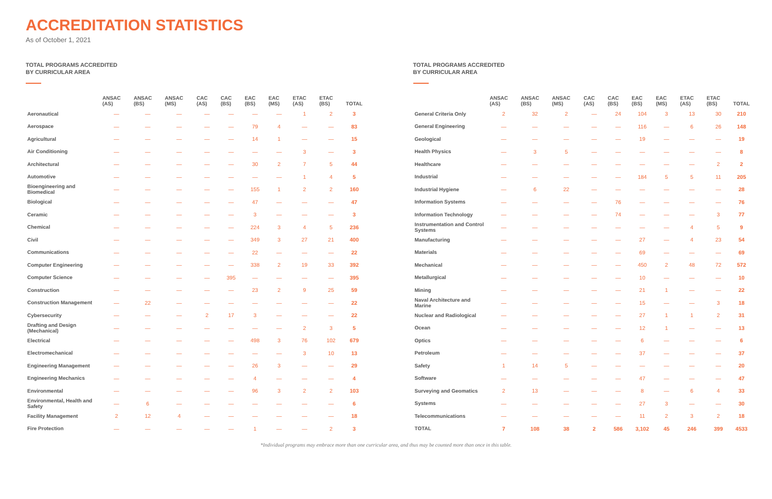ACCREDITATION STATISTICS
As of October 1, 2021
TOTAL PROGRAMS ACCREDITED
BY CURRICULAR AREA
| | ANSAC (AS) | ANSAC (BS) | ANSAC (MS) | CAC (AS) | CAC (BS) | EAC (BS) | EAC (MS) | ETAC (AS) | ETAC (BS) | TOTAL |
| --- | --- | --- | --- | --- | --- | --- | --- | --- | --- | --- |
| Aeronautical | — | — | — | — | — | — | — | 1 | 2 | 3 |
| Aerospace | — | — | — | — | — | 79 | 4 | — | — | 83 |
| Agricultural | — | — | — | — | — | 14 | 1 | — | — | 15 |
| Air Conditioning | — | — | — | — | — | — | — | 3 | — | 3 |
| Architectural | — | — | — | — | — | 30 | 2 | 7 | 5 | 44 |
| Automotive | — | — | — | — | — | — | — | 1 | 4 | 5 |
| Bioengineering and Biomedical | — | — | — | — | — | 155 | 1 | 2 | 2 | 160 |
| Biological | — | — | — | — | — | 47 | — | — | — | 47 |
| Ceramic | — | — | — | — | — | 3 | — | — | — | 3 |
| Chemical | — | — | — | — | — | 224 | 3 | 4 | 5 | 236 |
| Civil | — | — | — | — | — | 349 | 3 | 27 | 21 | 400 |
| Communications | — | — | — | — | — | 22 | — | — | — | 22 |
| Computer Engineering | — | — | — | — | — | 338 | 2 | 19 | 33 | 392 |
| Computer Science | — | — | — | — | 395 | — | — | — | — | 395 |
| Construction | — | — | — | — | — | 23 | 2 | 9 | 25 | 59 |
| Construction Management | — | 22 | — | — | — | — | — | — | — | 22 |
| Cybersecurity | — | — | — | 2 | 17 | 3 | — | — | — | 22 |
| Drafting and Design (Mechanical) | — | — | — | — | — | — | — | 2 | 3 | 5 |
| Electrical | — | — | — | — | — | 498 | 3 | 76 | 102 | 679 |
| Electromechanical | — | — | — | — | — | — | — | 3 | 10 | 13 |
| Engineering Management | — | — | — | — | — | 26 | 3 | — | — | 29 |
| Engineering Mechanics | — | — | — | — | — | 4 | — | — | — | 4 |
| Environmental | — | — | — | — | — | 96 | 3 | 2 | 2 | 103 |
| Environmental, Health and Safety | — | 6 | — | — | — | — | — | — | — | 6 |
| Facility Management | 2 | 12 | 4 | — | — | — | — | — | — | 18 |
| Fire Protection | — | — | — | — | — | 1 | — | — | 2 | 3 |
TOTAL PROGRAMS ACCREDITED
BY CURRICULAR AREA
| | ANSAC (AS) | ANSAC (BS) | ANSAC (MS) | CAC (AS) | CAC (BS) | EAC (BS) | EAC (MS) | ETAC (AS) | ETAC (BS) | TOTAL |
| --- | --- | --- | --- | --- | --- | --- | --- | --- | --- | --- |
| General Criteria Only | 2 | 32 | 2 | — | 24 | 104 | 3 | 13 | 30 | 210 |
| General Engineering | — | — | — | — | — | 116 | — | 6 | 26 | 148 |
| Geological | — | — | — | — | — | 19 | — | — | — | 19 |
| Health Physics | — | 3 | 5 | — | — | — | — | — | — | 8 |
| Healthcare | — | — | — | — | — | — | — | — | 2 | 2 |
| Industrial | — | — | — | — | — | 184 | 5 | 5 | 11 | 205 |
| Industrial Hygiene | — | 6 | 22 | — | — | — | — | — | — | 28 |
| Information Systems | — | — | — | — | 76 | — | — | — | — | 76 |
| Information Technology | — | — | — | — | 74 | — | — | — | 3 | 77 |
| Instrumentation and Control Systems | — | — | — | — | — | — | — | 4 | 5 | 9 |
| Manufacturing | — | — | — | — | — | 27 | — | 4 | 23 | 54 |
| Materials | — | — | — | — | — | 69 | — | — | — | 69 |
| Mechanical | — | — | — | — | — | 450 | 2 | 48 | 72 | 572 |
| Metallurgical | — | — | — | — | — | 10 | — | — | — | 10 |
| Mining | — | — | — | — | — | 21 | 1 | — | — | 22 |
| Naval Architecture and Marine | — | — | — | — | — | 15 | — | — | 3 | 18 |
| Nuclear and Radiological | — | — | — | — | — | 27 | 1 | 1 | 2 | 31 |
| Ocean | — | — | — | — | — | 12 | 1 | — | — | 13 |
| Optics | — | — | — | — | — | 6 | — | — | — | 6 |
| Petroleum | — | — | — | — | — | 37 | — | — | — | 37 |
| Safety | 1 | 14 | 5 | — | — | — | — | — | — | 20 |
| Software | — | — | — | — | — | 47 | — | — | — | 47 |
| Surveying and Geomatics | 2 | 13 | — | — | — | 8 | — | 6 | 4 | 33 |
| Systems | — | — | — | — | — | 27 | 3 | — | — | 30 |
| Telecommunications | — | — | — | — | — | 11 | 2 | 3 | 2 | 18 |
| TOTAL | 7 | 108 | 38 | 2 | 586 | 3,102 | 45 | 246 | 399 | 4533 |
*Individual programs may embrace more than one curricular area, and thus may be counted more than once in this table.